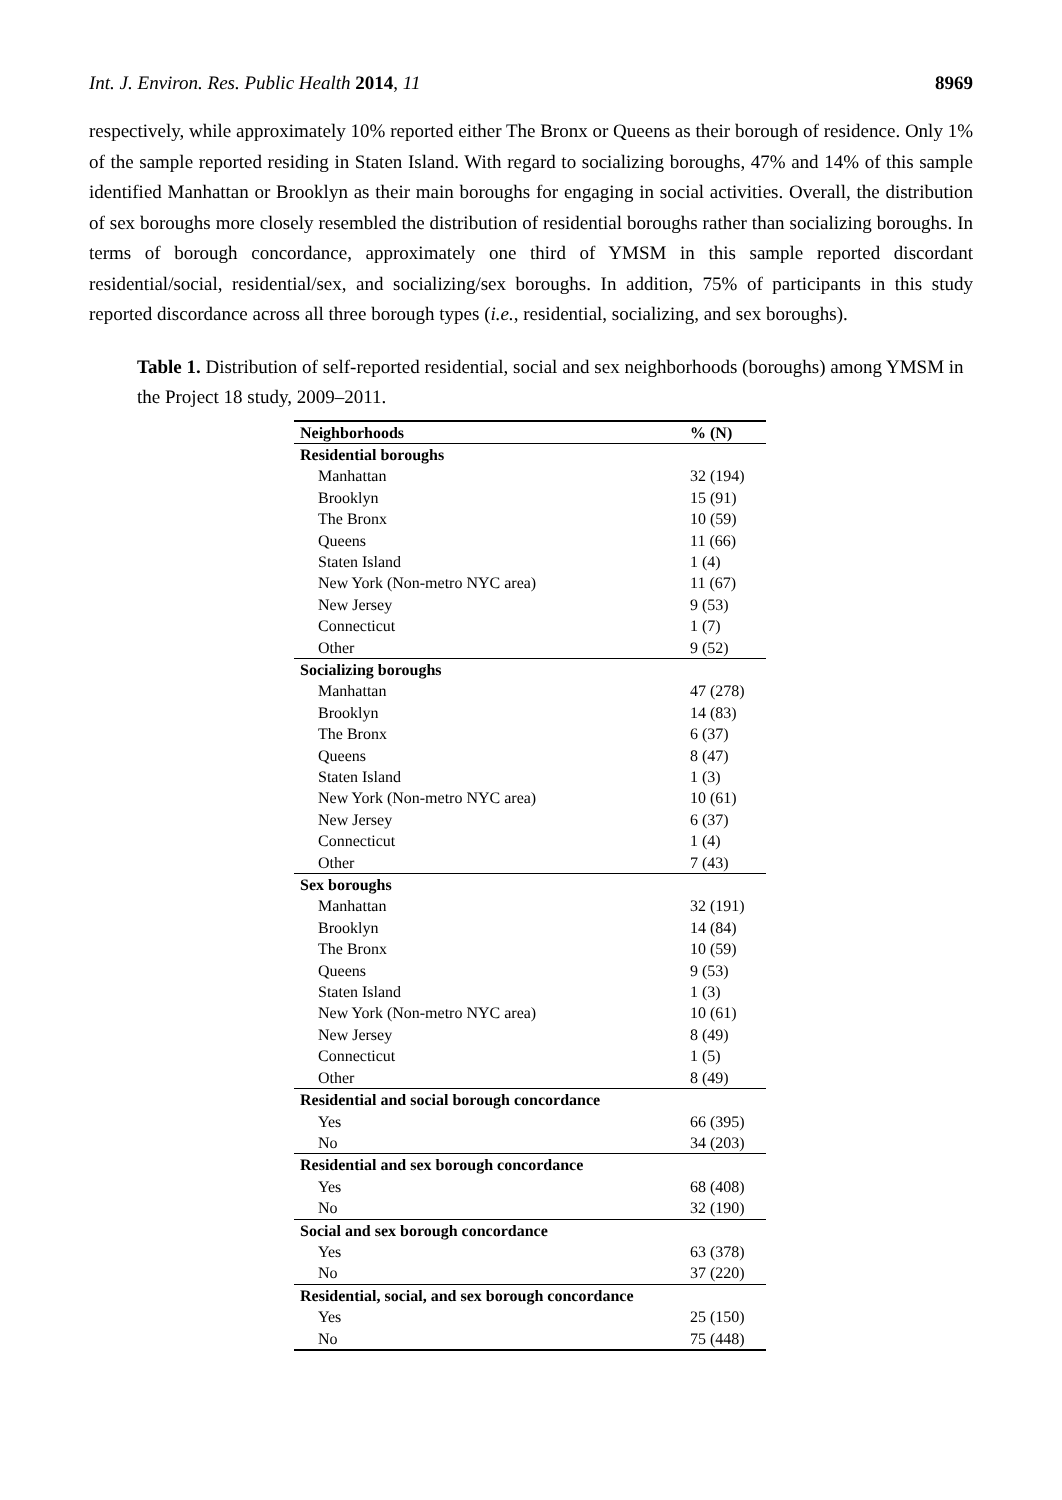Int. J. Environ. Res. Public Health 2014, 11 8969
respectively, while approximately 10% reported either The Bronx or Queens as their borough of residence. Only 1% of the sample reported residing in Staten Island. With regard to socializing boroughs, 47% and 14% of this sample identified Manhattan or Brooklyn as their main boroughs for engaging in social activities. Overall, the distribution of sex boroughs more closely resembled the distribution of residential boroughs rather than socializing boroughs. In terms of borough concordance, approximately one third of YMSM in this sample reported discordant residential/social, residential/sex, and socializing/sex boroughs. In addition, 75% of participants in this study reported discordance across all three borough types (i.e., residential, socializing, and sex boroughs).
Table 1. Distribution of self-reported residential, social and sex neighborhoods (boroughs) among YMSM in the Project 18 study, 2009–2011.
| Neighborhoods | % (N) |
| --- | --- |
| Residential boroughs | |
| Manhattan | 32 (194) |
| Brooklyn | 15 (91) |
| The Bronx | 10 (59) |
| Queens | 11 (66) |
| Staten Island | 1 (4) |
| New York (Non-metro NYC area) | 11 (67) |
| New Jersey | 9 (53) |
| Connecticut | 1 (7) |
| Other | 9 (52) |
| Socializing boroughs | |
| Manhattan | 47 (278) |
| Brooklyn | 14 (83) |
| The Bronx | 6 (37) |
| Queens | 8 (47) |
| Staten Island | 1 (3) |
| New York (Non-metro NYC area) | 10 (61) |
| New Jersey | 6 (37) |
| Connecticut | 1 (4) |
| Other | 7 (43) |
| Sex boroughs | |
| Manhattan | 32 (191) |
| Brooklyn | 14 (84) |
| The Bronx | 10 (59) |
| Queens | 9 (53) |
| Staten Island | 1 (3) |
| New York (Non-metro NYC area) | 10 (61) |
| New Jersey | 8 (49) |
| Connecticut | 1 (5) |
| Other | 8 (49) |
| Residential and social borough concordance | |
| Yes | 66 (395) |
| No | 34 (203) |
| Residential and sex borough concordance | |
| Yes | 68 (408) |
| No | 32 (190) |
| Social and sex borough concordance | |
| Yes | 63 (378) |
| No | 37 (220) |
| Residential, social, and sex borough concordance | |
| Yes | 25 (150) |
| No | 75 (448) |